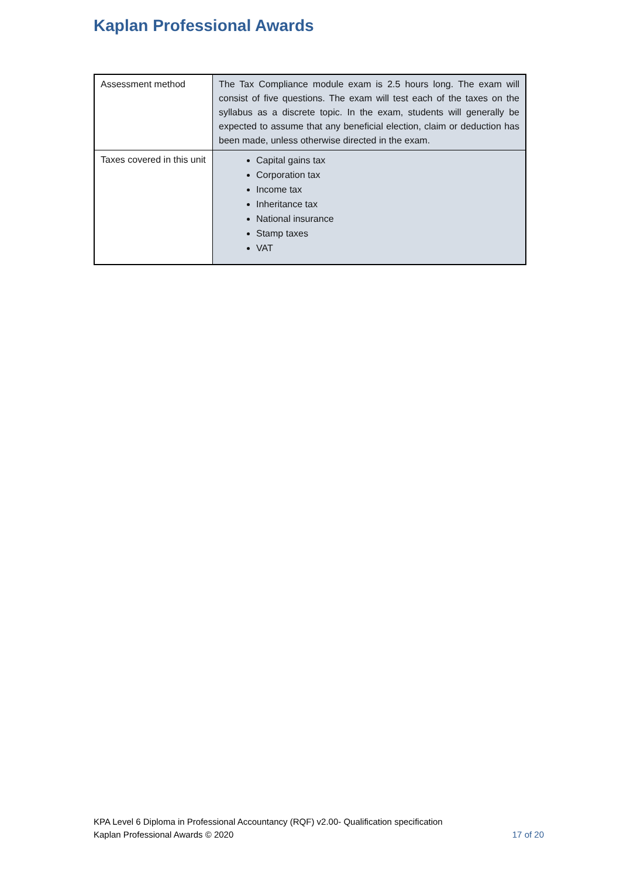Kaplan Professional Awards
| Assessment method | The Tax Compliance module exam is 2.5 hours long. The exam will consist of five questions. The exam will test each of the taxes on the syllabus as a discrete topic. In the exam, students will generally be expected to assume that any beneficial election, claim or deduction has been made, unless otherwise directed in the exam. |
| Taxes covered in this unit | Capital gains tax Corporation tax Income tax Inheritance tax National insurance Stamp taxes VAT |
KPA Level 6 Diploma in Professional Accountancy (RQF) v2.00- Qualification specification
Kaplan Professional Awards © 2020
17 of 20